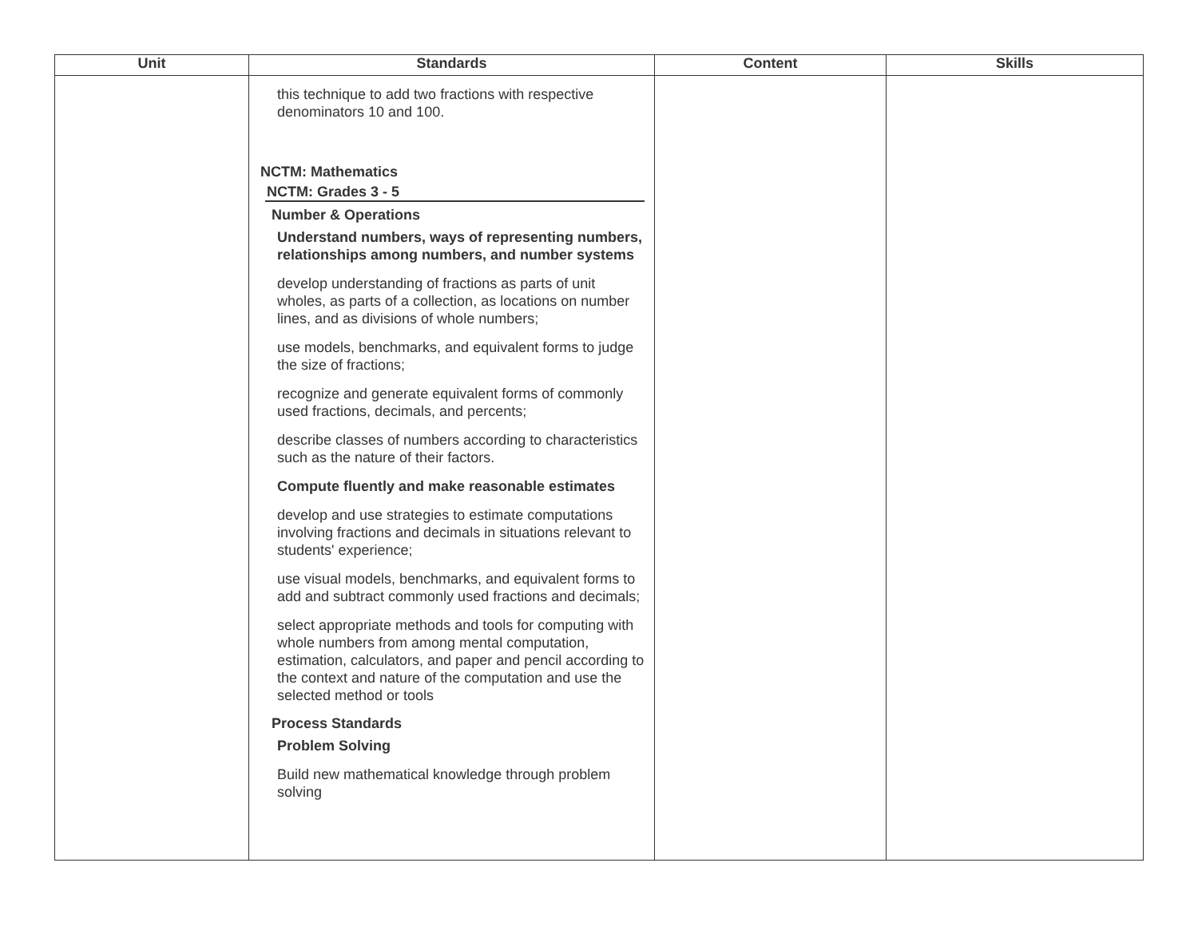| Unit | Standards | Content | Skills |
| --- | --- | --- | --- |
| | this technique to add two fractions with respective denominators 10 and 100. NCTM: Mathematics NCTM: Grades 3 - 5 Number & Operations Understand numbers, ways of representing numbers, relationships among numbers, and number systems develop understanding of fractions as parts of unit wholes, as parts of a collection, as locations on number lines, and as divisions of whole numbers; use models, benchmarks, and equivalent forms to judge the size of fractions; recognize and generate equivalent forms of commonly used fractions, decimals, and percents; describe classes of numbers according to characteristics such as the nature of their factors. Compute fluently and make reasonable estimates develop and use strategies to estimate computations involving fractions and decimals in situations relevant to students' experience; use visual models, benchmarks, and equivalent forms to add and subtract commonly used fractions and decimals; select appropriate methods and tools for computing with whole numbers from among mental computation, estimation, calculators, and paper and pencil according to the context and nature of the computation and use the selected method or tools Process Standards Problem Solving Build new mathematical knowledge through problem solving | | |